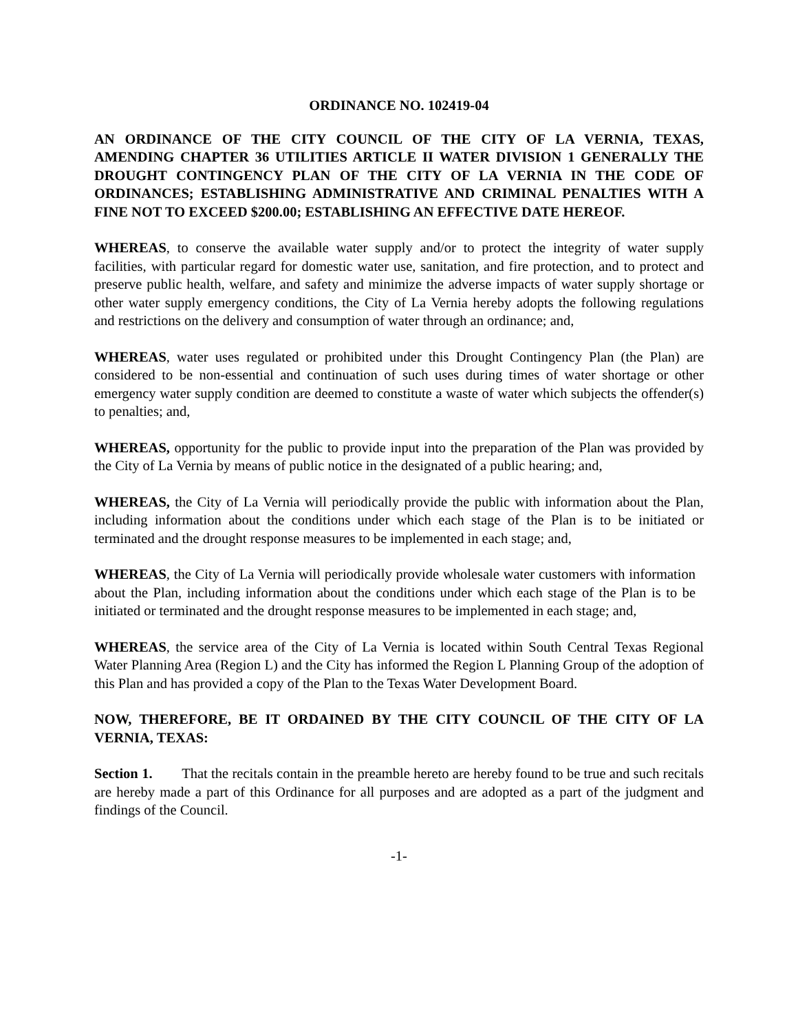ORDINANCE NO. 102419-04
AN ORDINANCE OF THE CITY COUNCIL OF THE CITY OF LA VERNIA, TEXAS, AMENDING CHAPTER 36 UTILITIES ARTICLE II WATER DIVISION 1 GENERALLY THE DROUGHT CONTINGENCY PLAN OF THE CITY OF LA VERNIA IN THE CODE OF ORDINANCES; ESTABLISHING ADMINISTRATIVE AND CRIMINAL PENALTIES WITH A FINE NOT TO EXCEED $200.00; ESTABLISHING AN EFFECTIVE DATE HEREOF.
WHEREAS, to conserve the available water supply and/or to protect the integrity of water supply facilities, with particular regard for domestic water use, sanitation, and fire protection, and to protect and preserve public health, welfare, and safety and minimize the adverse impacts of water supply shortage or other water supply emergency conditions, the City of La Vernia hereby adopts the following regulations and restrictions on the delivery and consumption of water through an ordinance; and,
WHEREAS, water uses regulated or prohibited under this Drought Contingency Plan (the Plan) are considered to be non-essential and continuation of such uses during times of water shortage or other emergency water supply condition are deemed to constitute a waste of water which subjects the offender(s) to penalties; and,
WHEREAS, opportunity for the public to provide input into the preparation of the Plan was provided by the City of La Vernia by means of public notice in the designated of a public hearing; and,
WHEREAS, the City of La Vernia will periodically provide the public with information about the Plan, including information about the conditions under which each stage of the Plan is to be initiated or terminated and the drought response measures to be implemented in each stage; and,
WHEREAS, the City of La Vernia will periodically provide wholesale water customers with information about the Plan, including information about the conditions under which each stage of the Plan is to be initiated or terminated and the drought response measures to be implemented in each stage; and,
WHEREAS, the service area of the City of La Vernia is located within South Central Texas Regional Water Planning Area (Region L) and the City has informed the Region L Planning Group of the adoption of this Plan and has provided a copy of the Plan to the Texas Water Development Board.
NOW, THEREFORE, BE IT ORDAINED BY THE CITY COUNCIL OF THE CITY OF LA VERNIA, TEXAS:
Section 1. That the recitals contain in the preamble hereto are hereby found to be true and such recitals are hereby made a part of this Ordinance for all purposes and are adopted as a part of the judgment and findings of the Council.
-1-